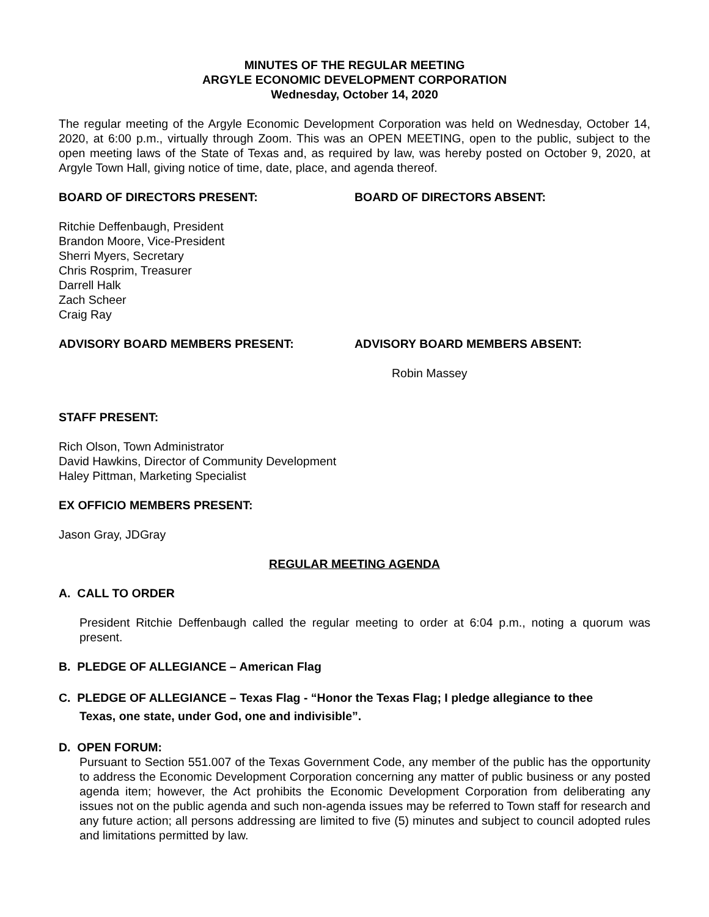MINUTES OF THE REGULAR MEETING
ARGYLE ECONOMIC DEVELOPMENT CORPORATION
Wednesday, October 14, 2020
The regular meeting of the Argyle Economic Development Corporation was held on Wednesday, October 14, 2020, at 6:00 p.m., virtually through Zoom. This was an OPEN MEETING, open to the public, subject to the open meeting laws of the State of Texas and, as required by law, was hereby posted on October 9, 2020, at Argyle Town Hall, giving notice of time, date, place, and agenda thereof.
BOARD OF DIRECTORS PRESENT: BOARD OF DIRECTORS ABSENT:
Ritchie Deffenbaugh, President
Brandon Moore, Vice-President
Sherri Myers, Secretary
Chris Rosprim, Treasurer
Darrell Halk
Zach Scheer
Craig Ray
ADVISORY BOARD MEMBERS PRESENT: ADVISORY BOARD MEMBERS ABSENT:
Robin Massey
STAFF PRESENT:
Rich Olson, Town Administrator
David Hawkins, Director of Community Development
Haley Pittman, Marketing Specialist
EX OFFICIO MEMBERS PRESENT:
Jason Gray, JDGray
REGULAR MEETING AGENDA
A. CALL TO ORDER
President Ritchie Deffenbaugh called the regular meeting to order at 6:04 p.m., noting a quorum was present.
B. PLEDGE OF ALLEGIANCE – American Flag
C. PLEDGE OF ALLEGIANCE – Texas Flag - “Honor the Texas Flag; I pledge allegiance to thee
Texas, one state, under God, one and indivisible”.
D. OPEN FORUM:
Pursuant to Section 551.007 of the Texas Government Code, any member of the public has the opportunity to address the Economic Development Corporation concerning any matter of public business or any posted agenda item; however, the Act prohibits the Economic Development Corporation from deliberating any issues not on the public agenda and such non-agenda issues may be referred to Town staff for research and any future action; all persons addressing are limited to five (5) minutes and subject to council adopted rules and limitations permitted by law.